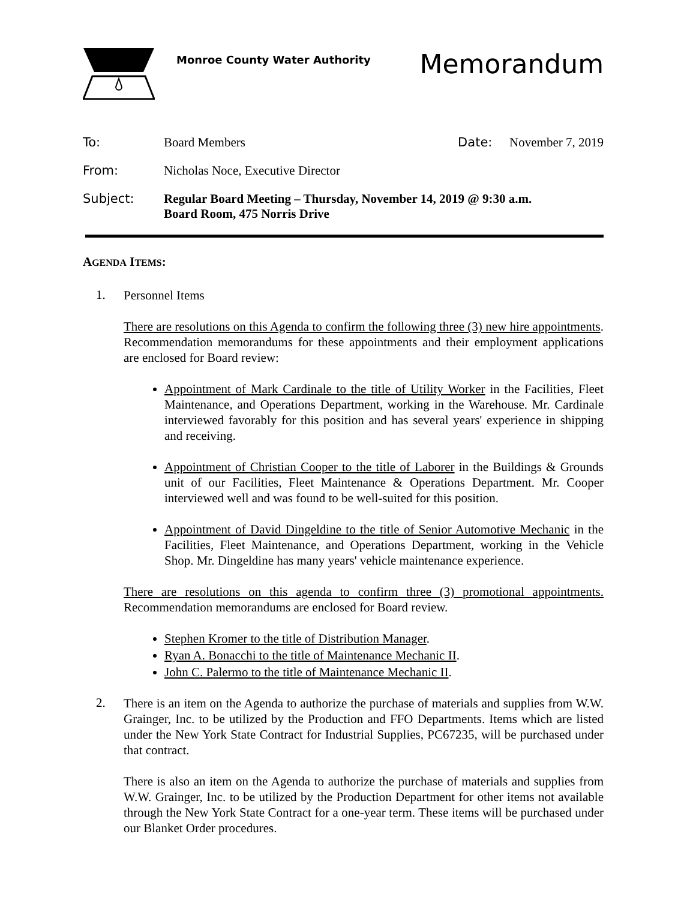Monroe County Water Authority
Memorandum
To: Board Members Date: November 7, 2019
From: Nicholas Noce, Executive Director
Subject: Regular Board Meeting – Thursday, November 14, 2019 @ 9:30 a.m.
Board Room, 475 Norris Drive
AGENDA ITEMS:
1.
Personnel Items
There are resolutions on this Agenda to confirm the following three (3) new hire appointments. Recommendation memorandums for these appointments and their employment applications are enclosed for Board review:
Appointment of Mark Cardinale to the title of Utility Worker in the Facilities, Fleet Maintenance, and Operations Department, working in the Warehouse. Mr. Cardinale interviewed favorably for this position and has several years' experience in shipping and receiving.
Appointment of Christian Cooper to the title of Laborer in the Buildings & Grounds unit of our Facilities, Fleet Maintenance & Operations Department. Mr. Cooper interviewed well and was found to be well-suited for this position.
Appointment of David Dingeldine to the title of Senior Automotive Mechanic in the Facilities, Fleet Maintenance, and Operations Department, working in the Vehicle Shop. Mr. Dingeldine has many years' vehicle maintenance experience.
There are resolutions on this agenda to confirm three (3) promotional appointments. Recommendation memorandums are enclosed for Board review.
Stephen Kromer to the title of Distribution Manager.
Ryan A. Bonacchi to the title of Maintenance Mechanic II.
John C. Palermo to the title of Maintenance Mechanic II.
2.
There is an item on the Agenda to authorize the purchase of materials and supplies from W.W. Grainger, Inc. to be utilized by the Production and FFO Departments. Items which are listed under the New York State Contract for Industrial Supplies, PC67235, will be purchased under that contract.
There is also an item on the Agenda to authorize the purchase of materials and supplies from W.W. Grainger, Inc. to be utilized by the Production Department for other items not available through the New York State Contract for a one-year term. These items will be purchased under our Blanket Order procedures.